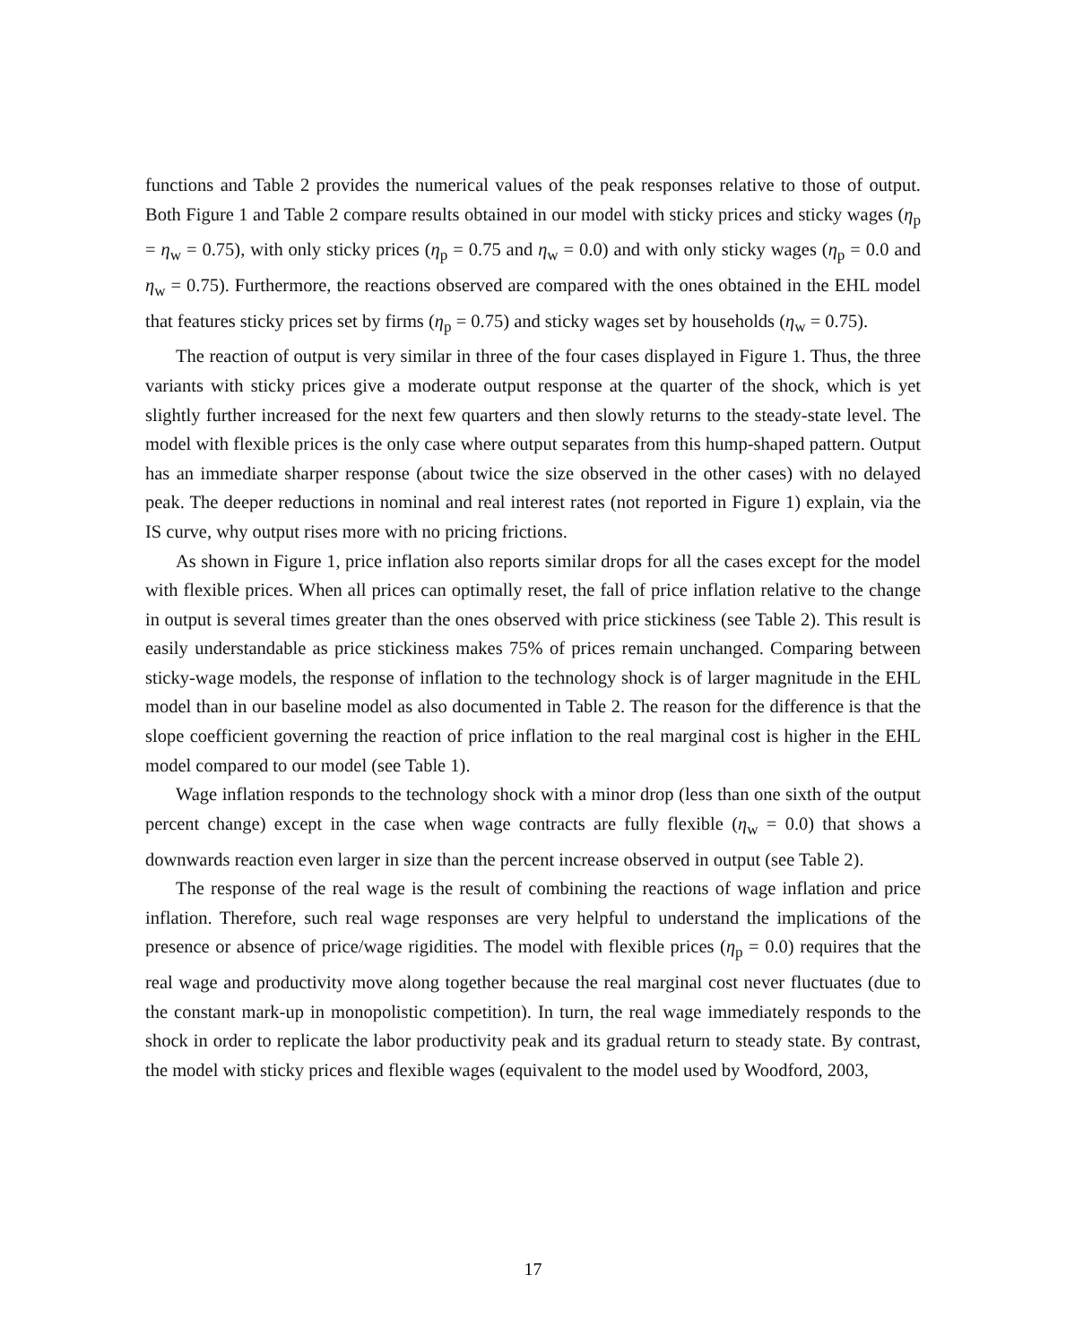functions and Table 2 provides the numerical values of the peak responses relative to those of output. Both Figure 1 and Table 2 compare results obtained in our model with sticky prices and sticky wages (η<sub>p</sub> = η<sub>w</sub> = 0.75), with only sticky prices (η<sub>p</sub> = 0.75 and η<sub>w</sub> = 0.0) and with only sticky wages (η<sub>p</sub> = 0.0 and η<sub>w</sub> = 0.75). Furthermore, the reactions observed are compared with the ones obtained in the EHL model that features sticky prices set by firms (η<sub>p</sub> = 0.75) and sticky wages set by households (η<sub>w</sub> = 0.75).
The reaction of output is very similar in three of the four cases displayed in Figure 1. Thus, the three variants with sticky prices give a moderate output response at the quarter of the shock, which is yet slightly further increased for the next few quarters and then slowly returns to the steady-state level. The model with flexible prices is the only case where output separates from this hump-shaped pattern. Output has an immediate sharper response (about twice the size observed in the other cases) with no delayed peak. The deeper reductions in nominal and real interest rates (not reported in Figure 1) explain, via the IS curve, why output rises more with no pricing frictions.
As shown in Figure 1, price inflation also reports similar drops for all the cases except for the model with flexible prices. When all prices can optimally reset, the fall of price inflation relative to the change in output is several times greater than the ones observed with price stickiness (see Table 2). This result is easily understandable as price stickiness makes 75% of prices remain unchanged. Comparing between sticky-wage models, the response of inflation to the technology shock is of larger magnitude in the EHL model than in our baseline model as also documented in Table 2. The reason for the difference is that the slope coefficient governing the reaction of price inflation to the real marginal cost is higher in the EHL model compared to our model (see Table 1).
Wage inflation responds to the technology shock with a minor drop (less than one sixth of the output percent change) except in the case when wage contracts are fully flexible (η<sub>w</sub> = 0.0) that shows a downwards reaction even larger in size than the percent increase observed in output (see Table 2).
The response of the real wage is the result of combining the reactions of wage inflation and price inflation. Therefore, such real wage responses are very helpful to understand the implications of the presence or absence of price/wage rigidities. The model with flexible prices (η<sub>p</sub> = 0.0) requires that the real wage and productivity move along together because the real marginal cost never fluctuates (due to the constant mark-up in monopolistic competition). In turn, the real wage immediately responds to the shock in order to replicate the labor productivity peak and its gradual return to steady state. By contrast, the model with sticky prices and flexible wages (equivalent to the model used by Woodford, 2003,
17